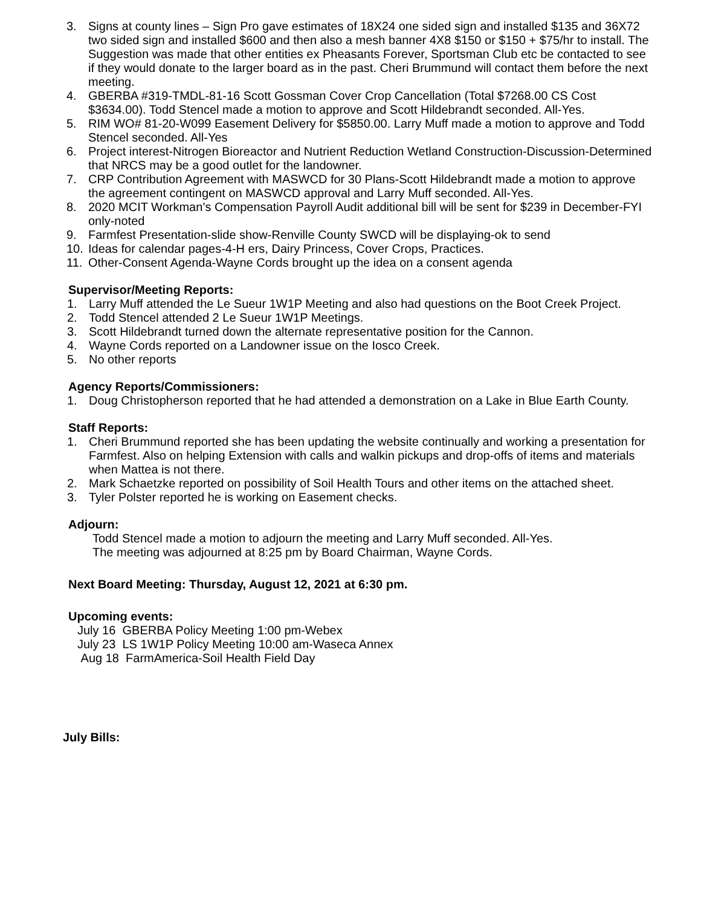3. Signs at county lines – Sign Pro gave estimates of 18X24 one sided sign and installed $135 and 36X72 two sided sign and installed $600 and then also a mesh banner 4X8 $150 or $150 + $75/hr to install. The Suggestion was made that other entities ex Pheasants Forever, Sportsman Club etc be contacted to see if they would donate to the larger board as in the past. Cheri Brummund will contact them before the next meeting.
4. GBERBA #319-TMDL-81-16 Scott Gossman Cover Crop Cancellation (Total $7268.00 CS Cost $3634.00). Todd Stencel made a motion to approve and Scott Hildebrandt seconded. All-Yes.
5. RIM WO# 81-20-W099 Easement Delivery for $5850.00. Larry Muff made a motion to approve and Todd Stencel seconded. All-Yes
6. Project interest-Nitrogen Bioreactor and Nutrient Reduction Wetland Construction-Discussion-Determined that NRCS may be a good outlet for the landowner.
7. CRP Contribution Agreement with MASWCD for 30 Plans-Scott Hildebrandt made a motion to approve the agreement contingent on MASWCD approval and Larry Muff seconded. All-Yes.
8. 2020 MCIT Workman’s Compensation Payroll Audit additional bill will be sent for $239 in December-FYI only-noted
9. Farmfest Presentation-slide show-Renville County SWCD will be displaying-ok to send
10. Ideas for calendar pages-4-H ers, Dairy Princess, Cover Crops, Practices.
11. Other-Consent Agenda-Wayne Cords brought up the idea on a consent agenda
Supervisor/Meeting Reports:
1. Larry Muff attended the Le Sueur 1W1P Meeting and also had questions on the Boot Creek Project.
2. Todd Stencel attended 2 Le Sueur 1W1P Meetings.
3. Scott Hildebrandt turned down the alternate representative position for the Cannon.
4. Wayne Cords reported on a Landowner issue on the Iosco Creek.
5. No other reports
Agency Reports/Commissioners:
1. Doug Christopherson reported that he had attended a demonstration on a Lake in Blue Earth County.
Staff Reports:
1. Cheri Brummund reported she has been updating the website continually and working a presentation for Farmfest. Also on helping Extension with calls and walkin pickups and drop-offs of items and materials when Mattea is not there.
2. Mark Schaetzke reported on possibility of Soil Health Tours and other items on the attached sheet.
3. Tyler Polster reported he is working on Easement checks.
Adjourn:
Todd Stencel made a motion to adjourn the meeting and Larry Muff seconded. All-Yes.
The meeting was adjourned at 8:25 pm by Board Chairman, Wayne Cords.
Next Board Meeting: Thursday, August 12, 2021 at 6:30 pm.
Upcoming events:
July 16 GBERBA Policy Meeting 1:00 pm-Webex
July 23 LS 1W1P Policy Meeting 10:00 am-Waseca Annex
Aug 18 FarmAmerica-Soil Health Field Day
July Bills: